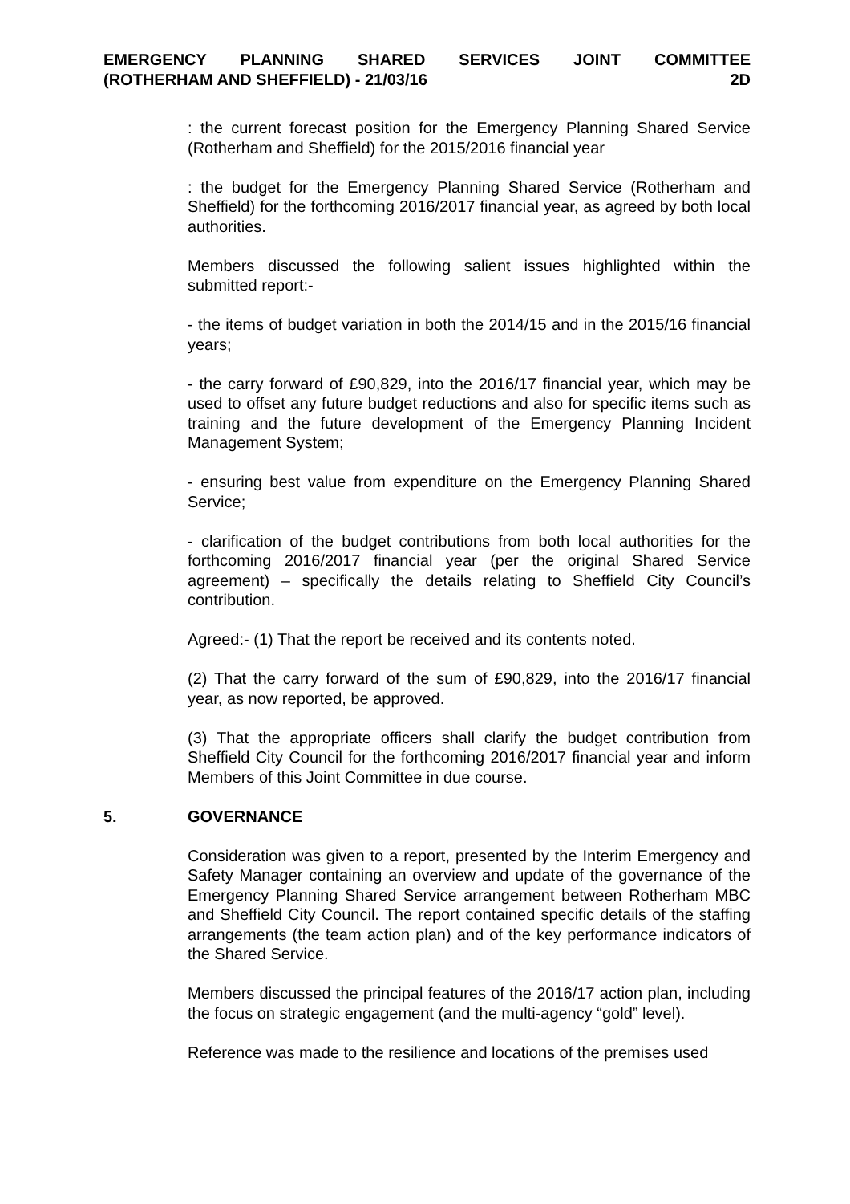EMERGENCY PLANNING SHARED SERVICES JOINT COMMITTEE
(ROTHERHAM AND SHEFFIELD) - 21/03/16 2D
: the current forecast position for the Emergency Planning Shared Service (Rotherham and Sheffield) for the 2015/2016 financial year
: the budget for the Emergency Planning Shared Service (Rotherham and Sheffield) for the forthcoming 2016/2017 financial year, as agreed by both local authorities.
Members discussed the following salient issues highlighted within the submitted report:-
- the items of budget variation in both the 2014/15 and in the 2015/16 financial years;
- the carry forward of £90,829, into the 2016/17 financial year, which may be used to offset any future budget reductions and also for specific items such as training and the future development of the Emergency Planning Incident Management System;
- ensuring best value from expenditure on the Emergency Planning Shared Service;
- clarification of the budget contributions from both local authorities for the forthcoming 2016/2017 financial year (per the original Shared Service agreement) – specifically the details relating to Sheffield City Council’s contribution.
Agreed:- (1) That the report be received and its contents noted.
(2) That the carry forward of the sum of £90,829, into the 2016/17 financial year, as now reported, be approved.
(3) That the appropriate officers shall clarify the budget contribution from Sheffield City Council for the forthcoming 2016/2017 financial year and inform Members of this Joint Committee in due course.
5. GOVERNANCE
Consideration was given to a report, presented by the Interim Emergency and Safety Manager containing an overview and update of the governance of the Emergency Planning Shared Service arrangement between Rotherham MBC and Sheffield City Council. The report contained specific details of the staffing arrangements (the team action plan) and of the key performance indicators of the Shared Service.
Members discussed the principal features of the 2016/17 action plan, including the focus on strategic engagement (and the multi-agency “gold” level).
Reference was made to the resilience and locations of the premises used